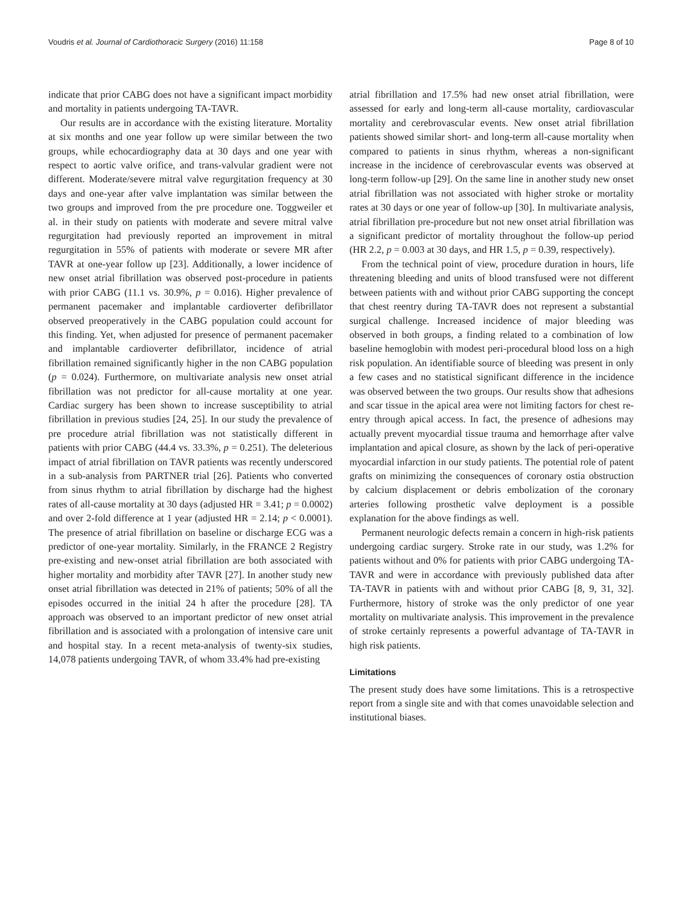Voudris et al. Journal of Cardiothoracic Surgery (2016) 11:158 Page 8 of 10
indicate that prior CABG does not have a significant impact morbidity and mortality in patients undergoing TA-TAVR.
Our results are in accordance with the existing literature. Mortality at six months and one year follow up were similar between the two groups, while echocardiography data at 30 days and one year with respect to aortic valve orifice, and trans-valvular gradient were not different. Moderate/severe mitral valve regurgitation frequency at 30 days and one-year after valve implantation was similar between the two groups and improved from the pre procedure one. Toggweiler et al. in their study on patients with moderate and severe mitral valve regurgitation had previously reported an improvement in mitral regurgitation in 55% of patients with moderate or severe MR after TAVR at one-year follow up [23]. Additionally, a lower incidence of new onset atrial fibrillation was observed post-procedure in patients with prior CABG (11.1 vs. 30.9%, p = 0.016). Higher prevalence of permanent pacemaker and implantable cardioverter defibrillator observed preoperatively in the CABG population could account for this finding. Yet, when adjusted for presence of permanent pacemaker and implantable cardioverter defibrillator, incidence of atrial fibrillation remained significantly higher in the non CABG population (p = 0.024). Furthermore, on multivariate analysis new onset atrial fibrillation was not predictor for all-cause mortality at one year. Cardiac surgery has been shown to increase susceptibility to atrial fibrillation in previous studies [24, 25]. In our study the prevalence of pre procedure atrial fibrillation was not statistically different in patients with prior CABG (44.4 vs. 33.3%, p = 0.251). The deleterious impact of atrial fibrillation on TAVR patients was recently underscored in a sub-analysis from PARTNER trial [26]. Patients who converted from sinus rhythm to atrial fibrillation by discharge had the highest rates of all-cause mortality at 30 days (adjusted HR = 3.41; p = 0.0002) and over 2-fold difference at 1 year (adjusted HR = 2.14; p < 0.0001). The presence of atrial fibrillation on baseline or discharge ECG was a predictor of one-year mortality. Similarly, in the FRANCE 2 Registry pre-existing and new-onset atrial fibrillation are both associated with higher mortality and morbidity after TAVR [27]. In another study new onset atrial fibrillation was detected in 21% of patients; 50% of all the episodes occurred in the initial 24 h after the procedure [28]. TA approach was observed to an important predictor of new onset atrial fibrillation and is associated with a prolongation of intensive care unit and hospital stay. In a recent meta-analysis of twenty-six studies, 14,078 patients undergoing TAVR, of whom 33.4% had pre-existing
atrial fibrillation and 17.5% had new onset atrial fibrillation, were assessed for early and long-term all-cause mortality, cardiovascular mortality and cerebrovascular events. New onset atrial fibrillation patients showed similar short- and long-term all-cause mortality when compared to patients in sinus rhythm, whereas a non-significant increase in the incidence of cerebrovascular events was observed at long-term follow-up [29]. On the same line in another study new onset atrial fibrillation was not associated with higher stroke or mortality rates at 30 days or one year of follow-up [30]. In multivariate analysis, atrial fibrillation pre-procedure but not new onset atrial fibrillation was a significant predictor of mortality throughout the follow-up period (HR 2.2, p = 0.003 at 30 days, and HR 1.5, p = 0.39, respectively).
From the technical point of view, procedure duration in hours, life threatening bleeding and units of blood transfused were not different between patients with and without prior CABG supporting the concept that chest reentry during TA-TAVR does not represent a substantial surgical challenge. Increased incidence of major bleeding was observed in both groups, a finding related to a combination of low baseline hemoglobin with modest peri-procedural blood loss on a high risk population. An identifiable source of bleeding was present in only a few cases and no statistical significant difference in the incidence was observed between the two groups. Our results show that adhesions and scar tissue in the apical area were not limiting factors for chest re-entry through apical access. In fact, the presence of adhesions may actually prevent myocardial tissue trauma and hemorrhage after valve implantation and apical closure, as shown by the lack of peri-operative myocardial infarction in our study patients. The potential role of patent grafts on minimizing the consequences of coronary ostia obstruction by calcium displacement or debris embolization of the coronary arteries following prosthetic valve deployment is a possible explanation for the above findings as well.
Permanent neurologic defects remain a concern in high-risk patients undergoing cardiac surgery. Stroke rate in our study, was 1.2% for patients without and 0% for patients with prior CABG undergoing TA-TAVR and were in accordance with previously published data after TA-TAVR in patients with and without prior CABG [8, 9, 31, 32]. Furthermore, history of stroke was the only predictor of one year mortality on multivariate analysis. This improvement in the prevalence of stroke certainly represents a powerful advantage of TA-TAVR in high risk patients.
Limitations
The present study does have some limitations. This is a retrospective report from a single site and with that comes unavoidable selection and institutional biases.